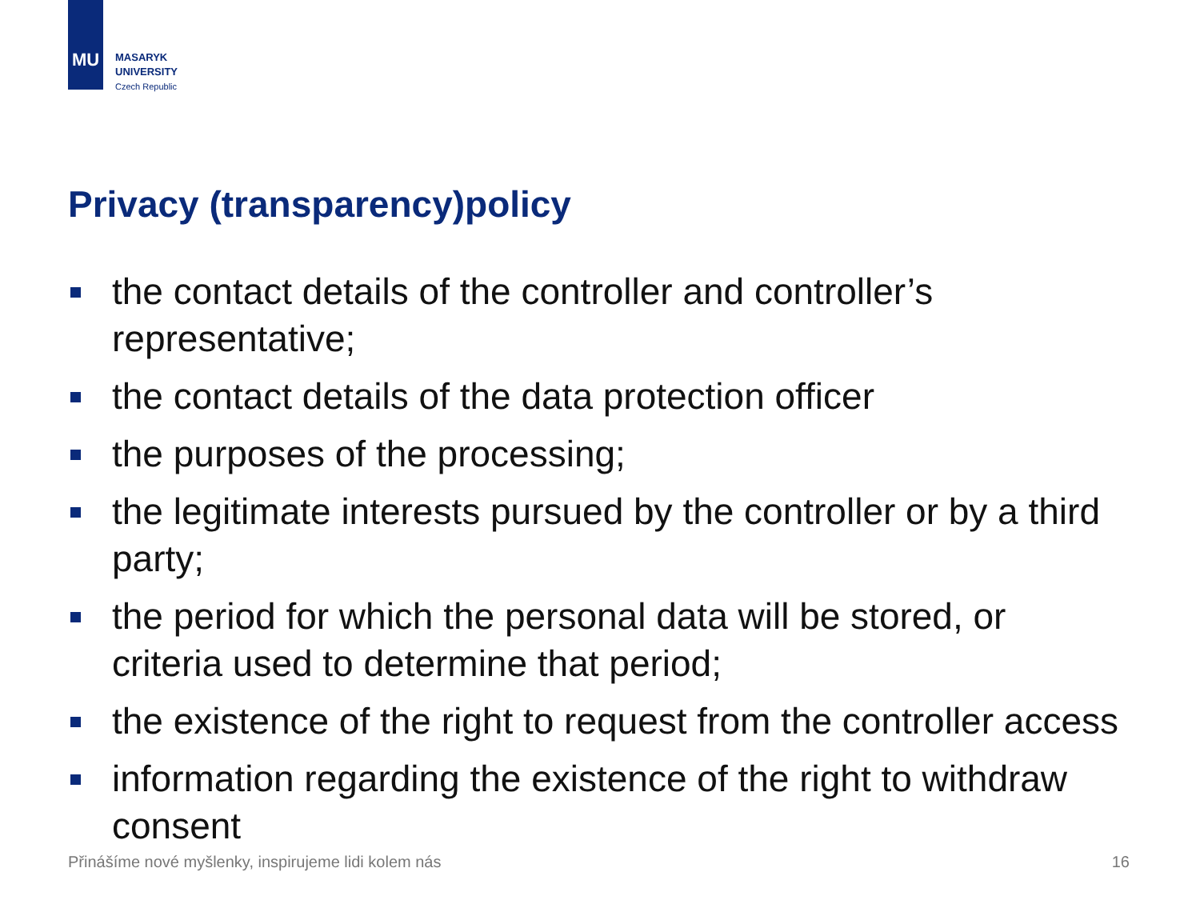MU
MASARYK
UNIVERSITY
Czech Republic
Privacy (transparency)policy
the contact details of the controller and controller’s representative;
the contact details of the data protection officer
the purposes of the processing;
the legitimate interests pursued by the controller or by a third party;
the period for which the personal data will be stored, or criteria used to determine that period;
the existence of the right to request from the controller access
information regarding the existence of the right to withdraw consent
Přinášíme nové myšlenky, inspirujeme lidi kolem nás
16